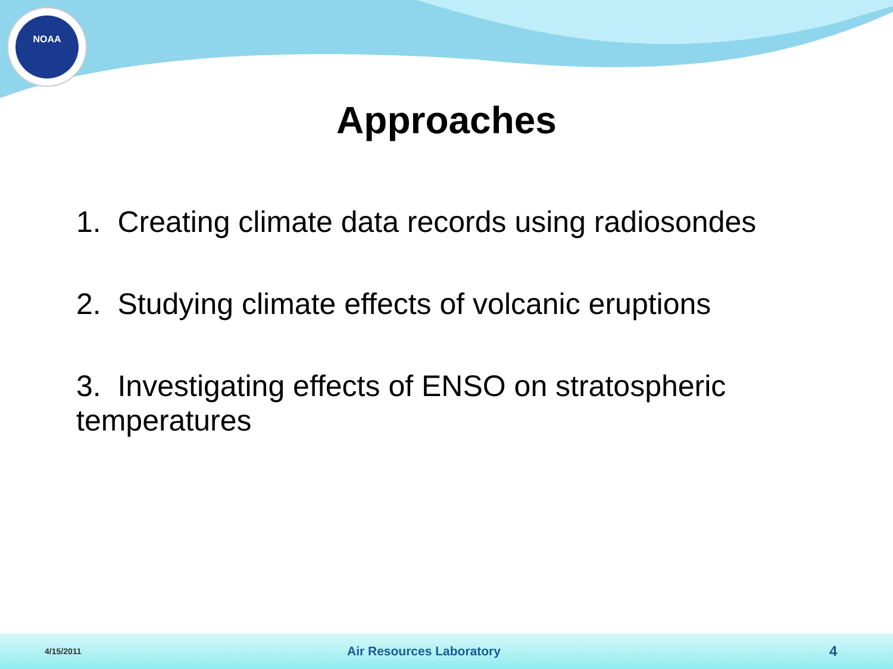NOAA
Approaches
1. Creating climate data records using radiosondes
2. Studying climate effects of volcanic eruptions
3. Investigating effects of ENSO on stratospheric temperatures
4/15/2011 Air Resources Laboratory 4